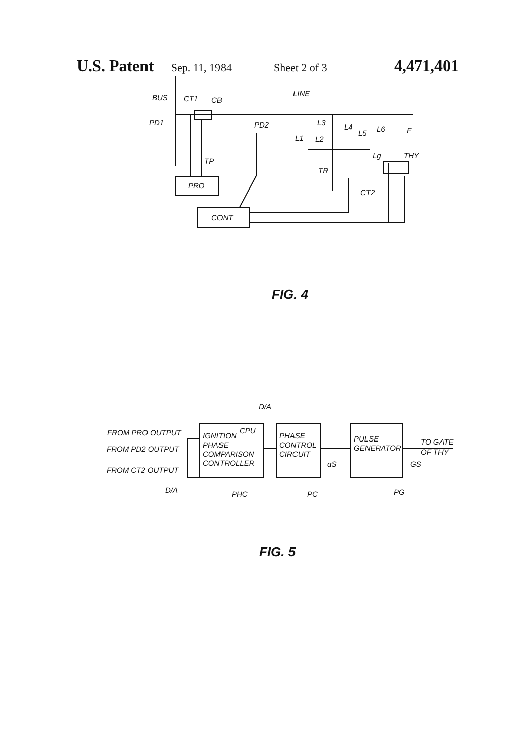U.S. Patent Sep. 11, 1984 Sheet 2 of 3 4,471,401
BUS
CT1
CB
LINE
PD1
PD2
L3
L4
L5
L6
F
L1
L2
Lg
THY
TR
CT2
TP
PRO
CONT
FIG. 4
D/A
FROM PRO OUTPUT
FROM PD2 OUTPUT
FROM CT2 OUTPUT
IGNITION
CPU
PHASE
COMPARISON
CONTROLLER
PHASE
CONTROL
CIRCUIT
PULSE
GENERATOR
TO GATE
OF THY
αS
GS
D/A
PHC
PC
PG
FIG. 5